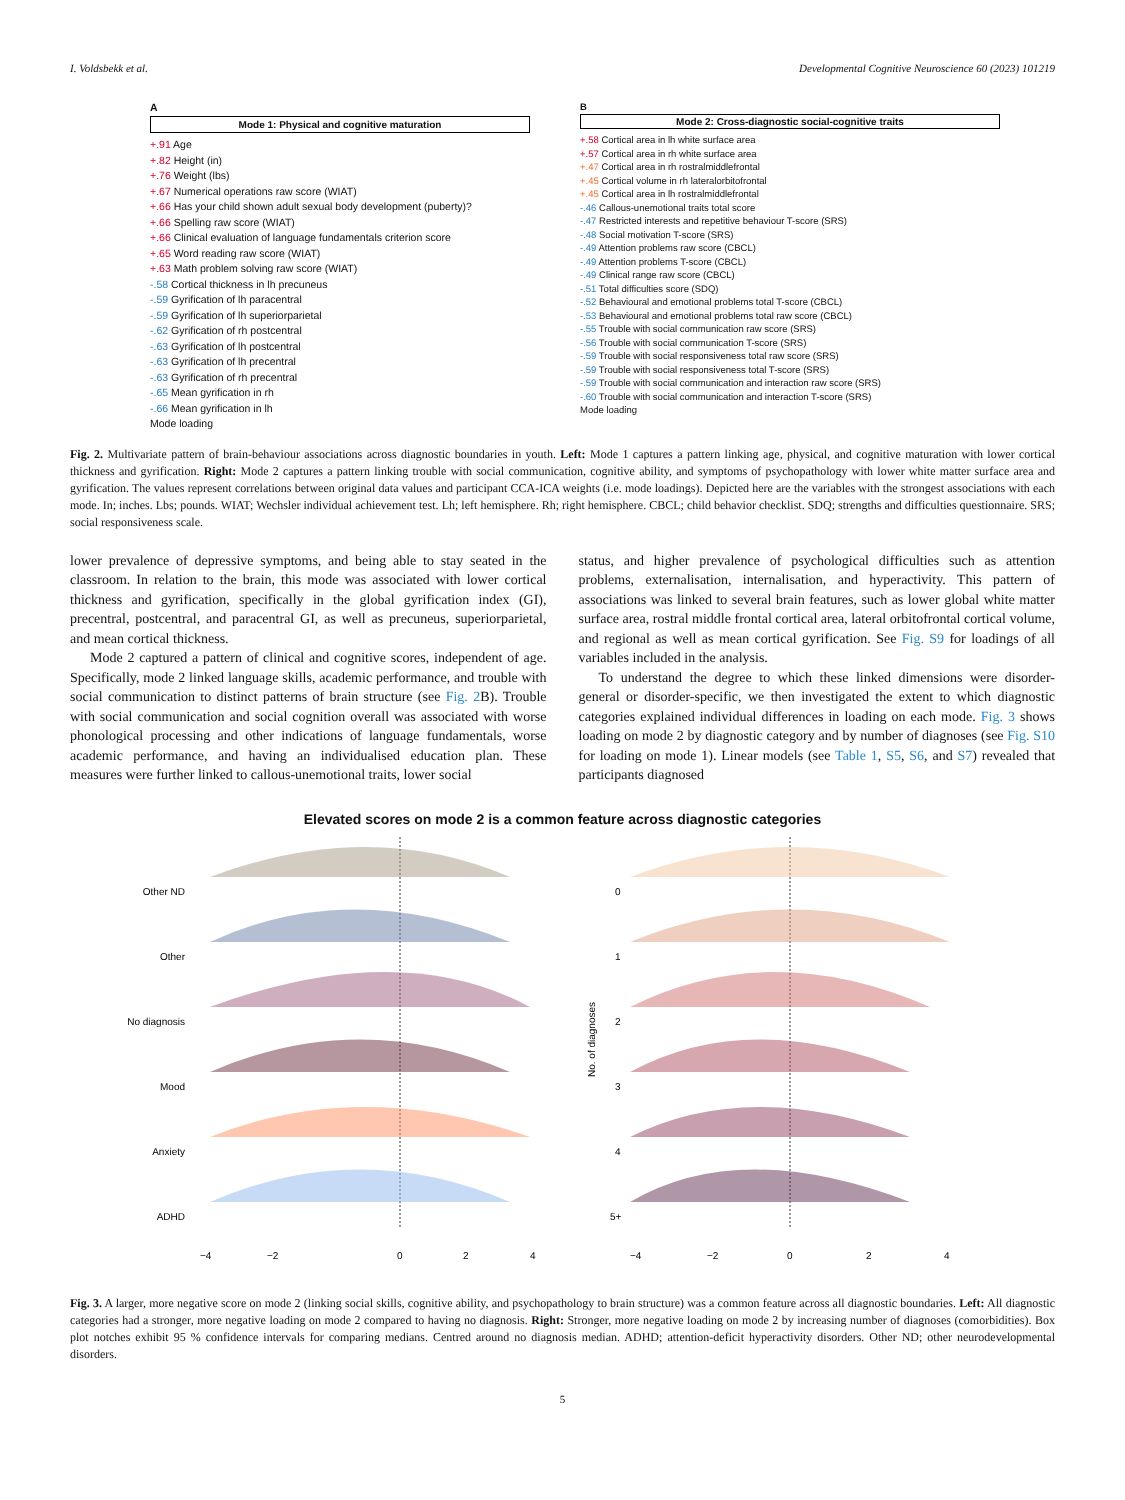I. Voldsbekk et al. Developmental Cognitive Neuroscience 60 (2023) 101219
A
Mode 1: Physical and cognitive maturation
+.91 Age
+.82 Height (in)
+.76 Weight (lbs)
+.67 Numerical operations raw score (WIAT)
+.66 Has your child shown adult sexual body development (puberty)?
+.66 Spelling raw score (WIAT)
+.66 Clinical evaluation of language fundamentals criterion score
+.65 Word reading raw score (WIAT)
+.63 Math problem solving raw score (WIAT)
-.58 Cortical thickness in lh precuneus
-.59 Gyrification of lh paracentral
-.59 Gyrification of lh superiorparietal
-.62 Gyrification of rh postcentral
-.63 Gyrification of lh postcentral
-.63 Gyrification of lh precentral
-.63 Gyrification of rh precentral
-.65 Mean gyrification in rh
-.66 Mean gyrification in lh
Mode loading
B
Mode 2: Cross-diagnostic social-cognitive traits
+.58 Cortical area in lh white surface area
+.57 Cortical area in rh white surface area
+.47 Cortical area in rh rostralmiddlefrontal
+.45 Cortical volume in rh lateralorbitofrontal
+.45 Cortical area in lh rostralmiddlefrontal
-.46 Callous-unemotional traits total score
-.47 Restricted interests and repetitive behaviour T-score (SRS)
-.48 Social motivation T-score (SRS)
-.49 Attention problems raw score (CBCL)
-.49 Attention problems T-score (CBCL)
-.49 Clinical range raw score (CBCL)
-.51 Total difficulties score (SDQ)
-.52 Behavioural and emotional problems total T-score (CBCL)
-.53 Behavioural and emotional problems total raw score (CBCL)
-.55 Trouble with social communication raw score (SRS)
-.56 Trouble with social communication T-score (SRS)
-.59 Trouble with social responsiveness total raw score (SRS)
-.59 Trouble with social responsiveness total T-score (SRS)
-.59 Trouble with social communication and interaction raw score (SRS)
-.60 Trouble with social communication and interaction T-score (SRS)
Mode loading
Fig. 2. Multivariate pattern of brain-behaviour associations across diagnostic boundaries in youth. Left: Mode 1 captures a pattern linking age, physical, and cognitive maturation with lower cortical thickness and gyrification. Right: Mode 2 captures a pattern linking trouble with social communication, cognitive ability, and symptoms of psychopathology with lower white matter surface area and gyrification. The values represent correlations between original data values and participant CCA-ICA weights (i.e. mode loadings). Depicted here are the variables with the strongest associations with each mode. In; inches. Lbs; pounds. WIAT; Wechsler individual achievement test. Lh; left hemisphere. Rh; right hemisphere. CBCL; child behavior checklist. SDQ; strengths and difficulties questionnaire. SRS; social responsiveness scale.
lower prevalence of depressive symptoms, and being able to stay seated in the classroom. In relation to the brain, this mode was associated with lower cortical thickness and gyrification, specifically in the global gyrification index (GI), precentral, postcentral, and paracentral GI, as well as precuneus, superiorparietal, and mean cortical thickness.
Mode 2 captured a pattern of clinical and cognitive scores, independent of age. Specifically, mode 2 linked language skills, academic performance, and trouble with social communication to distinct patterns of brain structure (see Fig. 2 B). Trouble with social communication and social cognition overall was associated with worse phonological processing and other indications of language fundamentals, worse academic performance, and having an individualised education plan. These measures were further linked to callous-unemotional traits, lower social
status, and higher prevalence of psychological difficulties such as attention problems, externalisation, internalisation, and hyperactivity. This pattern of associations was linked to several brain features, such as lower global white matter surface area, rostral middle frontal cortical area, lateral orbitofrontal cortical volume, and regional as well as mean cortical gyrification. See Fig. S9 for loadings of all variables included in the analysis.
To understand the degree to which these linked dimensions were disorder-general or disorder-specific, we then investigated the extent to which diagnostic categories explained individual differences in loading on each mode. Fig. 3 shows loading on mode 2 by diagnostic category and by number of diagnoses (see Fig. S10 for loading on mode 1). Linear models (see Table 1, S5, S6, and S7) revealed that participants diagnosed
Elevated scores on mode 2 is a common feature across diagnostic categories
Other ND
Other
No diagnosis
Mood
Anxiety
ADHD
0
1
2
3
4
5+
No. of diagnoses
−4
−2
0
2
4
−4
−2
0
2
4
Fig. 3. A larger, more negative score on mode 2 (linking social skills, cognitive ability, and psychopathology to brain structure) was a common feature across all diagnostic boundaries. Left: All diagnostic categories had a stronger, more negative loading on mode 2 compared to having no diagnosis. Right: Stronger, more negative loading on mode 2 by increasing number of diagnoses (comorbidities). Box plot notches exhibit 95 % confidence intervals for comparing medians. Centred around no diagnosis median. ADHD; attention-deficit hyperactivity disorders. Other ND; other neurodevelopmental disorders.
5